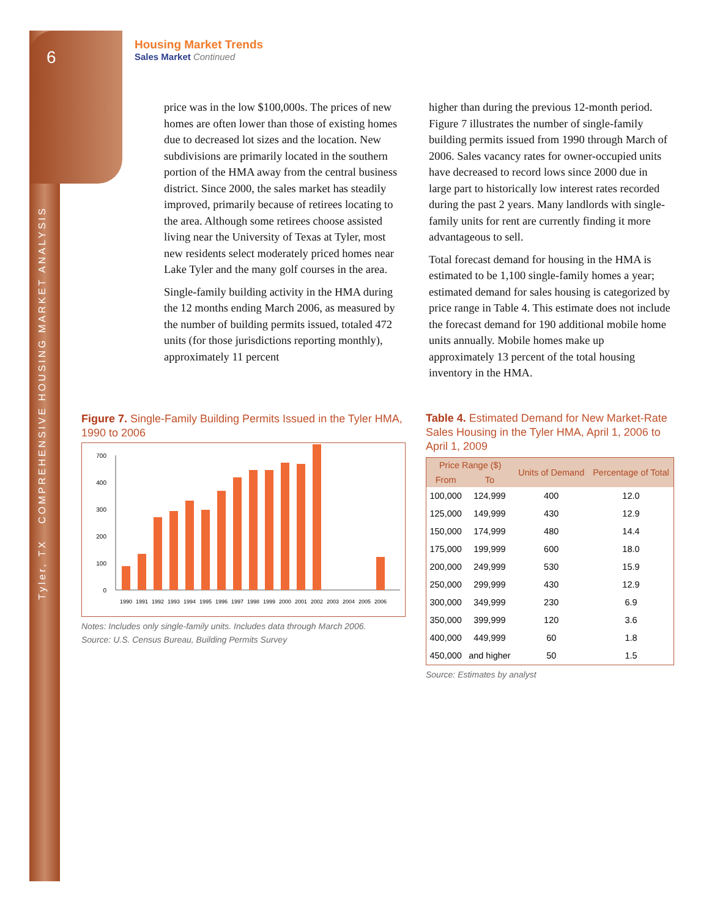6
Tyler, TX COMPREHENSIVE HOUSING MARKET ANALYSIS
Housing Market Trends
Sales Market Continued
price was in the low $100,000s. The prices of new homes are often lower than those of existing homes due to decreased lot sizes and the location. New subdivisions are primarily located in the southern portion of the HMA away from the central business district. Since 2000, the sales market has steadily improved, primarily because of retirees locating to the area. Although some retirees choose assisted living near the University of Texas at Tyler, most new residents select moderately priced homes near Lake Tyler and the many golf courses in the area.
Single-family building activity in the HMA during the 12 months ending March 2006, as measured by the number of building permits issued, totaled 472 units (for those jurisdictions reporting monthly), approximately 11 percent
higher than during the previous 12-month period. Figure 7 illustrates the number of single-family building permits issued from 1990 through March of 2006. Sales vacancy rates for owner-occupied units have decreased to record lows since 2000 due in large part to historically low interest rates recorded during the past 2 years. Many landlords with single-family units for rent are currently finding it more advantageous to sell.
Total forecast demand for housing in the HMA is estimated to be 1,100 single-family homes a year; estimated demand for sales housing is categorized by price range in Table 4. This estimate does not include the forecast demand for 190 additional mobile home units annually. Mobile homes make up approximately 13 percent of the total housing inventory in the HMA.
Figure 7. Single-Family Building Permits Issued in the Tyler HMA, 1990 to 2006
0
100
200
300
400
700
1990
1991
1992
1993
1994
1995
1996
1997
1998
1999
2000
2001
2002
2003
2004
2005
2006
Notes: Includes only single-family units. Includes data through March 2006.
Source: U.S. Census Bureau, Building Permits Survey
Table 4. Estimated Demand for New Market-Rate Sales Housing in the Tyler HMA, April 1, 2006 to April 1, 2009
| Price Range ($) | | Units of Demand | Percentage of Total |
| --- | --- | --- | --- |
| From | To | | |
| 100,000 | 124,999 | 400 | 12.0 |
| 125,000 | 149,999 | 430 | 12.9 |
| 150,000 | 174,999 | 480 | 14.4 |
| 175,000 | 199,999 | 600 | 18.0 |
| 200,000 | 249,999 | 530 | 15.9 |
| 250,000 | 299,999 | 430 | 12.9 |
| 300,000 | 349,999 | 230 | 6.9 |
| 350,000 | 399,999 | 120 | 3.6 |
| 400,000 | 449,999 | 60 | 1.8 |
| 450,000 | and higher | 50 | 1.5 |
Source: Estimates by analyst